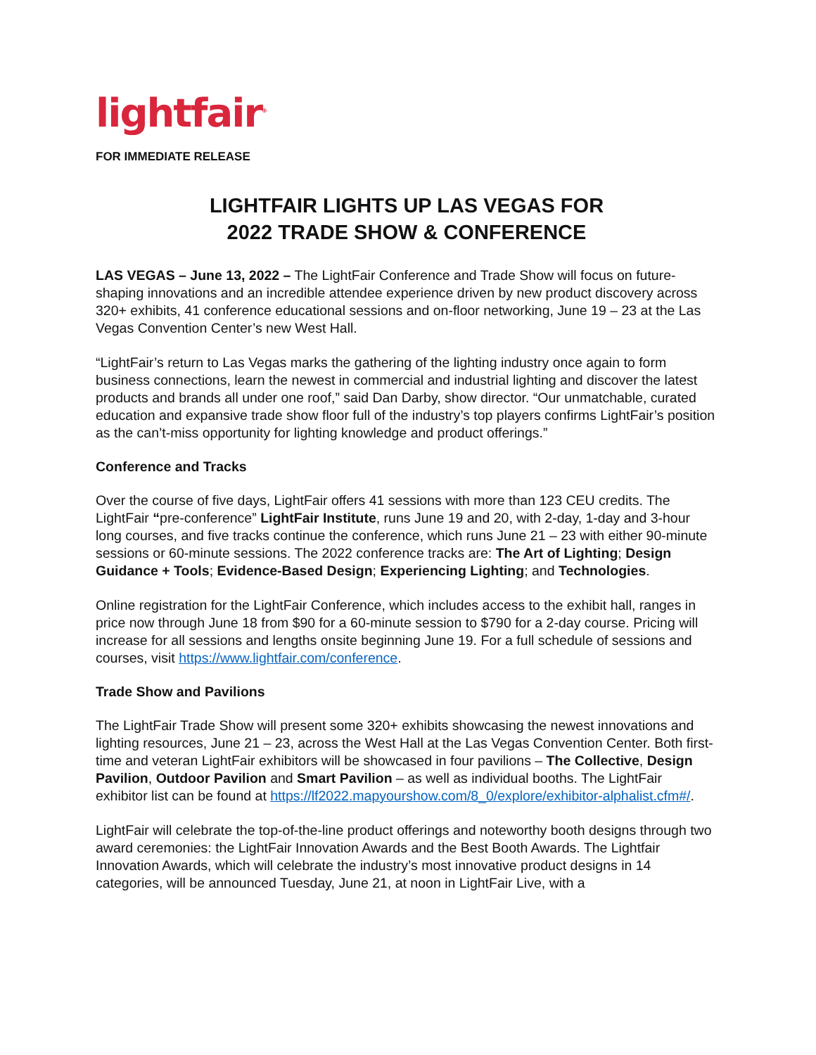lightfair<sup>®</sup>
FOR IMMEDIATE RELEASE
LIGHTFAIR LIGHTS UP LAS VEGAS FOR
2022 TRADE SHOW & CONFERENCE
LAS VEGAS – June 13, 2022 – The LightFair Conference and Trade Show will focus on future-shaping innovations and an incredible attendee experience driven by new product discovery across 320+ exhibits, 41 conference educational sessions and on-floor networking, June 19 – 23 at the Las Vegas Convention Center’s new West Hall.
“LightFair’s return to Las Vegas marks the gathering of the lighting industry once again to form business connections, learn the newest in commercial and industrial lighting and discover the latest products and brands all under one roof,” said Dan Darby, show director. “Our unmatchable, curated education and expansive trade show floor full of the industry’s top players confirms LightFair’s position as the can’t-miss opportunity for lighting knowledge and product offerings.”
Conference and Tracks
Over the course of five days, LightFair offers 41 sessions with more than 123 CEU credits. The LightFair “pre-conference” LightFair Institute, runs June 19 and 20, with 2-day, 1-day and 3-hour long courses, and five tracks continue the conference, which runs June 21 – 23 with either 90-minute sessions or 60-minute sessions. The 2022 conference tracks are: The Art of Lighting; Design Guidance + Tools; Evidence-Based Design; Experiencing Lighting; and Technologies.
Online registration for the LightFair Conference, which includes access to the exhibit hall, ranges in price now through June 18 from $90 for a 60-minute session to $790 for a 2-day course. Pricing will increase for all sessions and lengths onsite beginning June 19. For a full schedule of sessions and courses, visit https://www.lightfair.com/conference.
Trade Show and Pavilions
The LightFair Trade Show will present some 320+ exhibits showcasing the newest innovations and lighting resources, June 21 – 23, across the West Hall at the Las Vegas Convention Center. Both first-time and veteran LightFair exhibitors will be showcased in four pavilions – The Collective, Design Pavilion, Outdoor Pavilion and Smart Pavilion – as well as individual booths. The LightFair exhibitor list can be found at https://lf2022.mapyourshow.com/8_0/explore/exhibitor-alphalist.cfm#/.
LightFair will celebrate the top-of-the-line product offerings and noteworthy booth designs through two award ceremonies: the LightFair Innovation Awards and the Best Booth Awards. The Lightfair Innovation Awards, which will celebrate the industry’s most innovative product designs in 14 categories, will be announced Tuesday, June 21, at noon in LightFair Live, with a